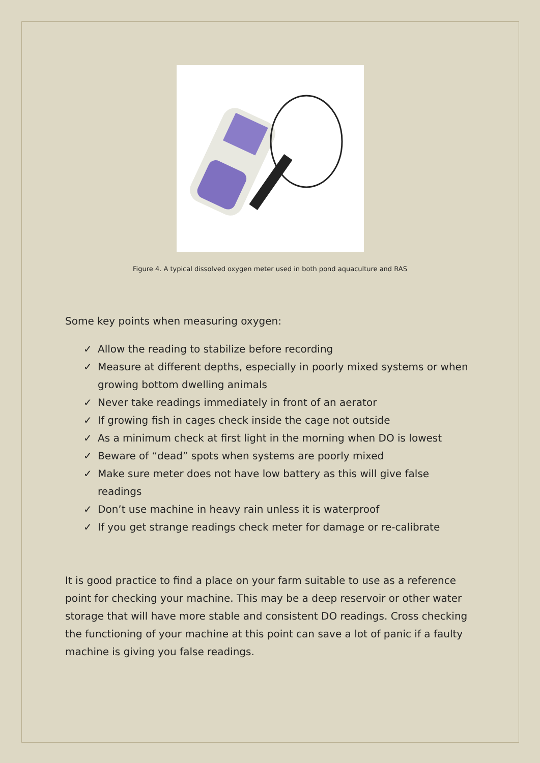Figure 4. A typical dissolved oxygen meter used in both pond aquaculture and RAS
Some key points when measuring oxygen:
✓ Allow the reading to stabilize before recording
✓ Measure at different depths, especially in poorly mixed systems or when growing bottom dwelling animals
✓ Never take readings immediately in front of an aerator
✓ If growing fish in cages check inside the cage not outside
✓ As a minimum check at first light in the morning when DO is lowest
✓ Beware of “dead” spots when systems are poorly mixed
✓ Make sure meter does not have low battery as this will give false readings
✓ Don’t use machine in heavy rain unless it is waterproof
✓ If you get strange readings check meter for damage or re-calibrate
It is good practice to find a place on your farm suitable to use as a reference point for checking your machine. This may be a deep reservoir or other water storage that will have more stable and consistent DO readings. Cross checking the functioning of your machine at this point can save a lot of panic if a faulty machine is giving you false readings.